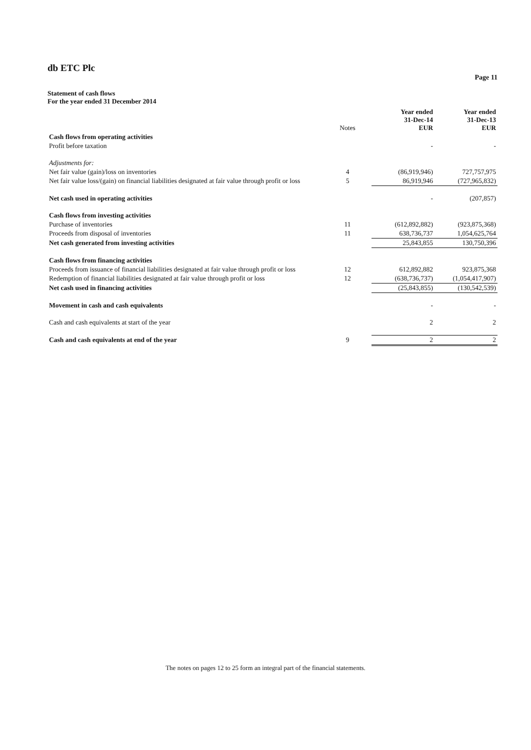db ETC Plc
Page 11
Statement of cash flows
For the year ended 31 December 2014
| | Notes | Year ended 31-Dec-14 EUR | Year ended 31-Dec-13 EUR |
| Cash flows from operating activities | | | |
| Profit before taxation | | - | - |
| Adjustments for: | | | |
| Net fair value (gain)/loss on inventories | 4 | (86,919,946) | 727,757,975 |
| Net fair value loss/(gain) on financial liabilities designated at fair value through profit or loss | 5 | 86,919,946 | (727,965,832) |
| Net cash used in operating activities | | - | (207,857) |
| Cash flows from investing activities | | | |
| Purchase of inventories | 11 | (612,892,882) | (923,875,368) |
| Proceeds from disposal of inventories | 11 | 638,736,737 | 1,054,625,764 |
| Net cash generated from investing activities | | 25,843,855 | 130,750,396 |
| Cash flows from financing activities | | | |
| Proceeds from issuance of financial liabilities designated at fair value through profit or loss | 12 | 612,892,882 | 923,875,368 |
| Redemption of financial liabilities designated at fair value through profit or loss | 12 | (638,736,737) | (1,054,417,907) |
| Net cash used in financing activities | | (25,843,855) | (130,542,539) |
| Movement in cash and cash equivalents | | - | - |
| Cash and cash equivalents at start of the year | | 2 | 2 |
| Cash and cash equivalents at end of the year | 9 | 2 | 2 |
The notes on pages 12 to 25 form an integral part of the financial statements.